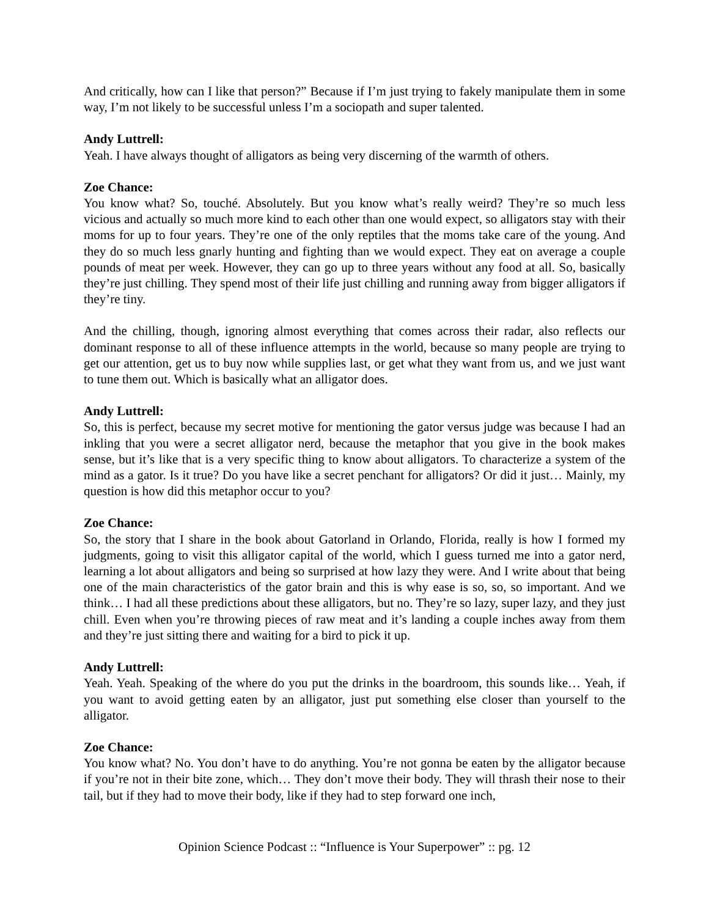And critically, how can I like that person?” Because if I’m just trying to fakely manipulate them in some way, I’m not likely to be successful unless I’m a sociopath and super talented.
Andy Luttrell:
Yeah. I have always thought of alligators as being very discerning of the warmth of others.
Zoe Chance:
You know what? So, touché. Absolutely. But you know what’s really weird? They’re so much less vicious and actually so much more kind to each other than one would expect, so alligators stay with their moms for up to four years. They’re one of the only reptiles that the moms take care of the young. And they do so much less gnarly hunting and fighting than we would expect. They eat on average a couple pounds of meat per week. However, they can go up to three years without any food at all. So, basically they’re just chilling. They spend most of their life just chilling and running away from bigger alligators if they’re tiny.
And the chilling, though, ignoring almost everything that comes across their radar, also reflects our dominant response to all of these influence attempts in the world, because so many people are trying to get our attention, get us to buy now while supplies last, or get what they want from us, and we just want to tune them out. Which is basically what an alligator does.
Andy Luttrell:
So, this is perfect, because my secret motive for mentioning the gator versus judge was because I had an inkling that you were a secret alligator nerd, because the metaphor that you give in the book makes sense, but it’s like that is a very specific thing to know about alligators. To characterize a system of the mind as a gator. Is it true? Do you have like a secret penchant for alligators? Or did it just… Mainly, my question is how did this metaphor occur to you?
Zoe Chance:
So, the story that I share in the book about Gatorland in Orlando, Florida, really is how I formed my judgments, going to visit this alligator capital of the world, which I guess turned me into a gator nerd, learning a lot about alligators and being so surprised at how lazy they were. And I write about that being one of the main characteristics of the gator brain and this is why ease is so, so, so important. And we think… I had all these predictions about these alligators, but no. They’re so lazy, super lazy, and they just chill. Even when you’re throwing pieces of raw meat and it’s landing a couple inches away from them and they’re just sitting there and waiting for a bird to pick it up.
Andy Luttrell:
Yeah. Yeah. Speaking of the where do you put the drinks in the boardroom, this sounds like… Yeah, if you want to avoid getting eaten by an alligator, just put something else closer than yourself to the alligator.
Zoe Chance:
You know what? No. You don’t have to do anything. You’re not gonna be eaten by the alligator because if you’re not in their bite zone, which… They don’t move their body. They will thrash their nose to their tail, but if they had to move their body, like if they had to step forward one inch,
Opinion Science Podcast :: “Influence is Your Superpower” :: pg. 12